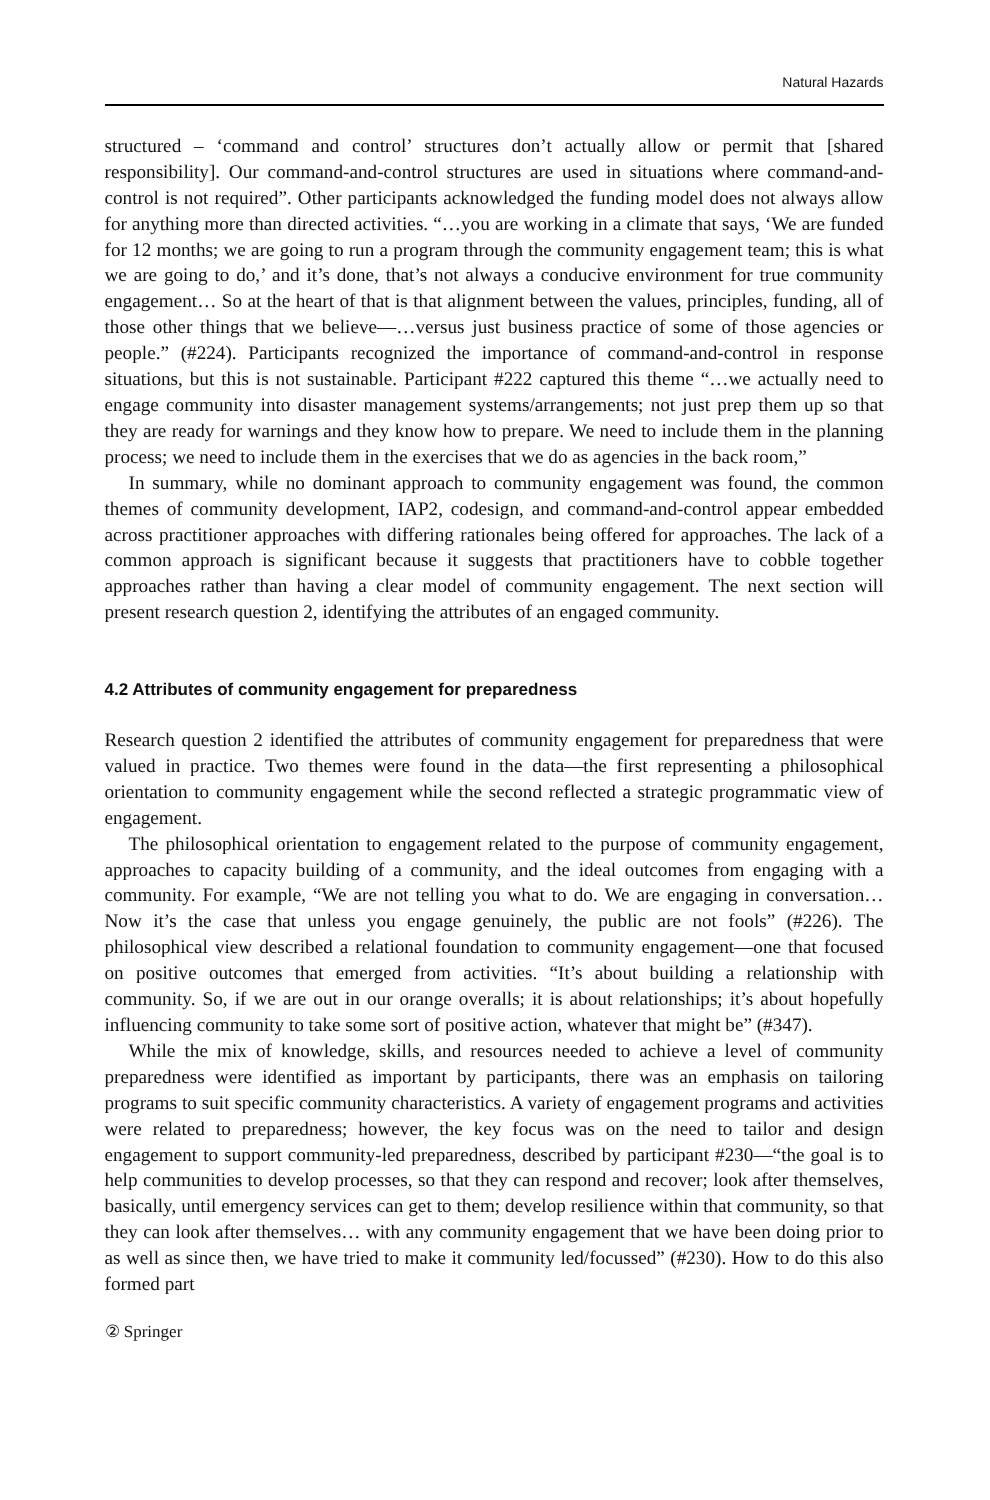Natural Hazards
structured – ‘command and control’ structures don’t actually allow or permit that [shared responsibility]. Our command-and-control structures are used in situations where command-and-control is not required”. Other participants acknowledged the funding model does not always allow for anything more than directed activities. “…you are working in a climate that says, ‘We are funded for 12 months; we are going to run a program through the community engagement team; this is what we are going to do,’ and it’s done, that’s not always a conducive environment for true community engagement… So at the heart of that is that alignment between the values, principles, funding, all of those other things that we believe—…versus just business practice of some of those agencies or people.” (#224). Participants recognized the importance of command-and-control in response situations, but this is not sustainable. Participant #222 captured this theme “…we actually need to engage community into disaster management systems/arrangements; not just prep them up so that they are ready for warnings and they know how to prepare. We need to include them in the planning process; we need to include them in the exercises that we do as agencies in the back room,”
In summary, while no dominant approach to community engagement was found, the common themes of community development, IAP2, codesign, and command-and-control appear embedded across practitioner approaches with differing rationales being offered for approaches. The lack of a common approach is significant because it suggests that practitioners have to cobble together approaches rather than having a clear model of community engagement. The next section will present research question 2, identifying the attributes of an engaged community.
4.2 Attributes of community engagement for preparedness
Research question 2 identified the attributes of community engagement for preparedness that were valued in practice. Two themes were found in the data—the first representing a philosophical orientation to community engagement while the second reflected a strategic programmatic view of engagement.
The philosophical orientation to engagement related to the purpose of community engagement, approaches to capacity building of a community, and the ideal outcomes from engaging with a community. For example, “We are not telling you what to do. We are engaging in conversation… Now it’s the case that unless you engage genuinely, the public are not fools” (#226). The philosophical view described a relational foundation to community engagement—one that focused on positive outcomes that emerged from activities. “It’s about building a relationship with community. So, if we are out in our orange overalls; it is about relationships; it’s about hopefully influencing community to take some sort of positive action, whatever that might be” (#347).
While the mix of knowledge, skills, and resources needed to achieve a level of community preparedness were identified as important by participants, there was an emphasis on tailoring programs to suit specific community characteristics. A variety of engagement programs and activities were related to preparedness; however, the key focus was on the need to tailor and design engagement to support community-led preparedness, described by participant #230—“the goal is to help communities to develop processes, so that they can respond and recover; look after themselves, basically, until emergency services can get to them; develop resilience within that community, so that they can look after themselves… with any community engagement that we have been doing prior to as well as since then, we have tried to make it community led/focussed” (#230). How to do this also formed part
② Springer